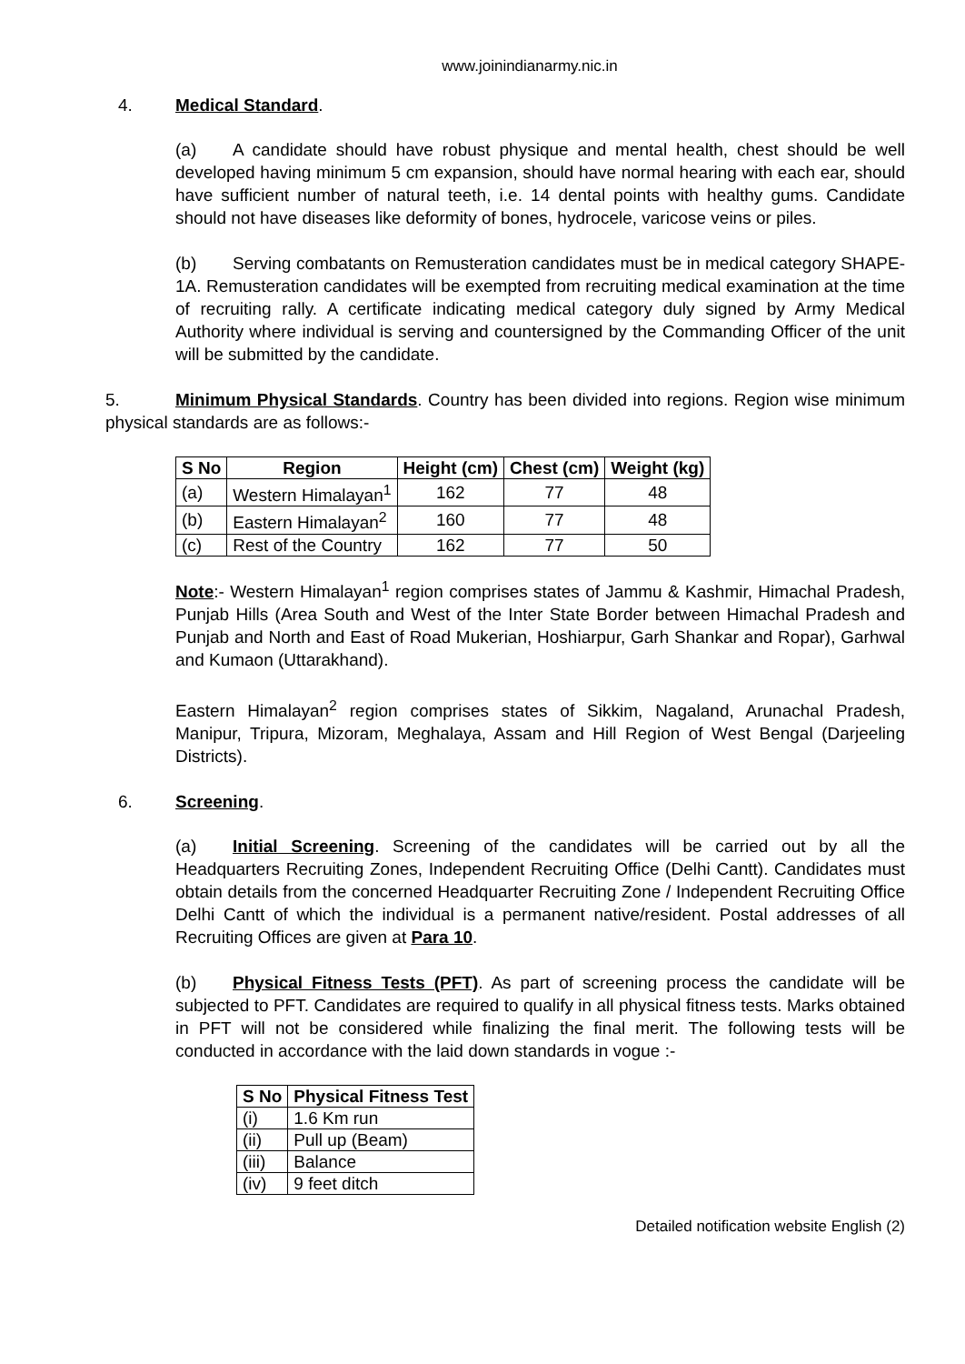www.joinindianarmy.nic.in
4. Medical Standard.
(a) A candidate should have robust physique and mental health, chest should be well developed having minimum 5 cm expansion, should have normal hearing with each ear, should have sufficient number of natural teeth, i.e. 14 dental points with healthy gums. Candidate should not have diseases like deformity of bones, hydrocele, varicose veins or piles.
(b) Serving combatants on Remusteration candidates must be in medical category SHAPE-1A. Remusteration candidates will be exempted from recruiting medical examination at the time of recruiting rally. A certificate indicating medical category duly signed by Army Medical Authority where individual is serving and countersigned by the Commanding Officer of the unit will be submitted by the candidate.
5. Minimum Physical Standards. Country has been divided into regions. Region wise minimum physical standards are as follows:-
| S No | Region | Height (cm) | Chest (cm) | Weight (kg) |
| --- | --- | --- | --- | --- |
| (a) | Western Himalayan<sup>1</sup> | 162 | 77 | 48 |
| (b) | Eastern Himalayan<sup>2</sup> | 160 | 77 | 48 |
| (c) | Rest of the Country | 162 | 77 | 50 |
Note:- Western Himalayan<sup>1</sup> region comprises states of Jammu & Kashmir, Himachal Pradesh, Punjab Hills (Area South and West of the Inter State Border between Himachal Pradesh and Punjab and North and East of Road Mukerian, Hoshiarpur, Garh Shankar and Ropar), Garhwal and Kumaon (Uttarakhand).
Eastern Himalayan<sup>2</sup> region comprises states of Sikkim, Nagaland, Arunachal Pradesh, Manipur, Tripura, Mizoram, Meghalaya, Assam and Hill Region of West Bengal (Darjeeling Districts).
6. Screening.
(a) Initial Screening. Screening of the candidates will be carried out by all the Headquarters Recruiting Zones, Independent Recruiting Office (Delhi Cantt). Candidates must obtain details from the concerned Headquarter Recruiting Zone / Independent Recruiting Office Delhi Cantt of which the individual is a permanent native/resident. Postal addresses of all Recruiting Offices are given at Para 10.
(b) Physical Fitness Tests (PFT). As part of screening process the candidate will be subjected to PFT. Candidates are required to qualify in all physical fitness tests. Marks obtained in PFT will not be considered while finalizing the final merit. The following tests will be conducted in accordance with the laid down standards in vogue :-
| S No | Physical Fitness Test |
| --- | --- |
| (i) | 1.6 Km run |
| (ii) | Pull up (Beam) |
| (iii) | Balance |
| (iv) | 9 feet ditch |
Detailed notification website English (2)